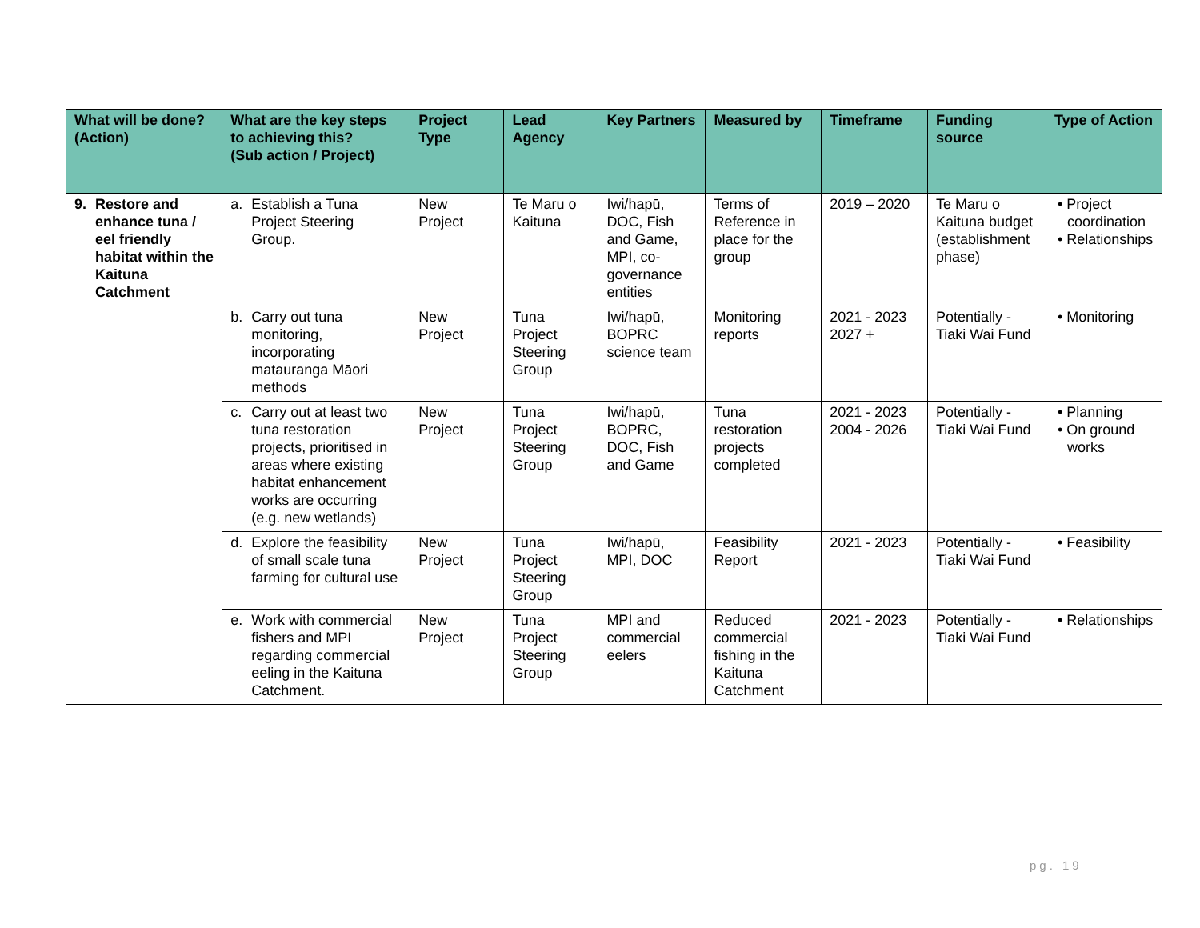| What will be done? (Action) | What are the key steps to achieving this? (Sub action / Project) | Project Type | Lead Agency | Key Partners | Measured by | Timeframe | Funding source | Type of Action |
| --- | --- | --- | --- | --- | --- | --- | --- | --- |
| 9. Restore and enhance tuna / eel friendly habitat within the Kaituna Catchment | a. Establish a Tuna Project Steering Group. | New Project | Te Maru o Kaituna | Iwi/hapū, DOC, Fish and Game, MPI, co-governance entities | Terms of Reference in place for the group | 2019 – 2020 | Te Maru o Kaituna budget (establishment phase) | • Project coordination • Relationships |
| | b. Carry out tuna monitoring, incorporating matauranga Māori methods | New Project | Tuna Project Steering Group | Iwi/hapū, BOPRC science team | Monitoring reports | 2021 - 2023 2027 + | Potentially - Tiaki Wai Fund | • Monitoring |
| | c. Carry out at least two tuna restoration projects, prioritised in areas where existing habitat enhancement works are occurring (e.g. new wetlands) | New Project | Tuna Project Steering Group | Iwi/hapū, BOPRC, DOC, Fish and Game | Tuna restoration projects completed | 2021 - 2023 2004 - 2026 | Potentially - Tiaki Wai Fund | • Planning • On ground works |
| | d. Explore the feasibility of small scale tuna farming for cultural use | New Project | Tuna Project Steering Group | Iwi/hapū, MPI, DOC | Feasibility Report | 2021 - 2023 | Potentially - Tiaki Wai Fund | • Feasibility |
| | e. Work with commercial fishers and MPI regarding commercial eeling in the Kaituna Catchment. | New Project | Tuna Project Steering Group | MPI and commercial eelers | Reduced commercial fishing in the Kaituna Catchment | 2021 - 2023 | Potentially - Tiaki Wai Fund | • Relationships |
pg. 19